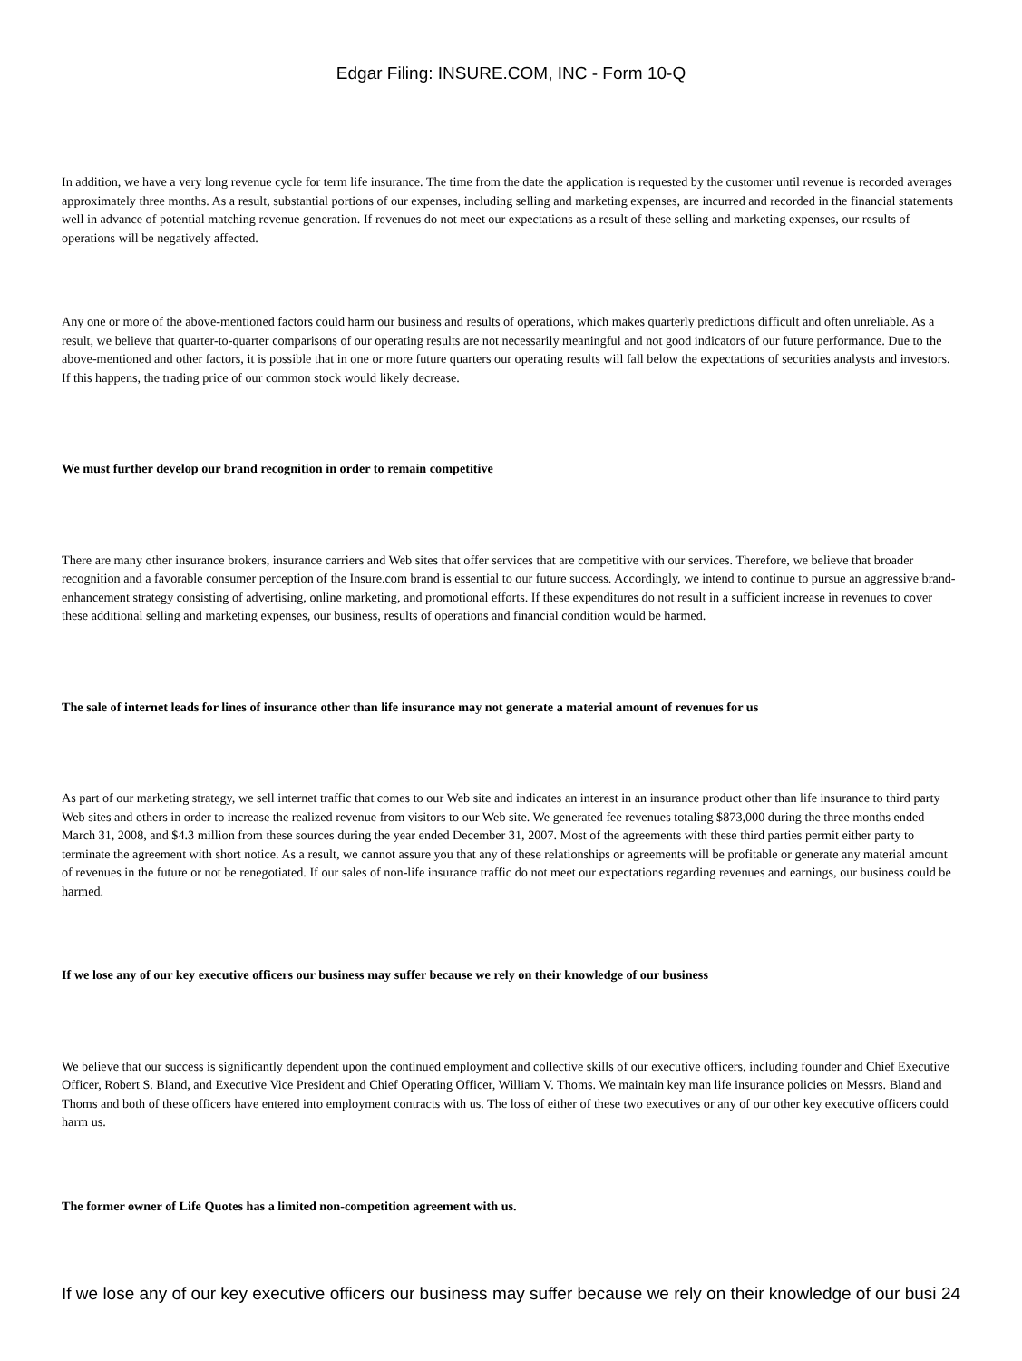Edgar Filing: INSURE.COM, INC - Form 10-Q
In addition, we have a very long revenue cycle for term life insurance. The time from the date the application is requested by the customer until revenue is recorded averages approximately three months. As a result, substantial portions of our expenses, including selling and marketing expenses, are incurred and recorded in the financial statements well in advance of potential matching revenue generation. If revenues do not meet our expectations as a result of these selling and marketing expenses, our results of operations will be negatively affected.
Any one or more of the above-mentioned factors could harm our business and results of operations, which makes quarterly predictions difficult and often unreliable. As a result, we believe that quarter-to-quarter comparisons of our operating results are not necessarily meaningful and not good indicators of our future performance. Due to the above-mentioned and other factors, it is possible that in one or more future quarters our operating results will fall below the expectations of securities analysts and investors. If this happens, the trading price of our common stock would likely decrease.
We must further develop our brand recognition in order to remain competitive
There are many other insurance brokers, insurance carriers and Web sites that offer services that are competitive with our services. Therefore, we believe that broader recognition and a favorable consumer perception of the Insure.com brand is essential to our future success. Accordingly, we intend to continue to pursue an aggressive brand-enhancement strategy consisting of advertising, online marketing, and promotional efforts. If these expenditures do not result in a sufficient increase in revenues to cover these additional selling and marketing expenses, our business, results of operations and financial condition would be harmed.
The sale of internet leads for lines of insurance other than life insurance may not generate a material amount of revenues for us
As part of our marketing strategy, we sell internet traffic that comes to our Web site and indicates an interest in an insurance product other than life insurance to third party Web sites and others in order to increase the realized revenue from visitors to our Web site. We generated fee revenues totaling $873,000 during the three months ended March 31, 2008, and $4.3 million from these sources during the year ended December 31, 2007. Most of the agreements with these third parties permit either party to terminate the agreement with short notice. As a result, we cannot assure you that any of these relationships or agreements will be profitable or generate any material amount of revenues in the future or not be renegotiated. If our sales of non-life insurance traffic do not meet our expectations regarding revenues and earnings, our business could be harmed.
If we lose any of our key executive officers our business may suffer because we rely on their knowledge of our business
We believe that our success is significantly dependent upon the continued employment and collective skills of our executive officers, including founder and Chief Executive Officer, Robert S. Bland, and Executive Vice President and Chief Operating Officer, William V. Thoms. We maintain key man life insurance policies on Messrs. Bland and Thoms and both of these officers have entered into employment contracts with us. The loss of either of these two executives or any of our other key executive officers could harm us.
The former owner of Life Quotes has a limited non-competition agreement with us.
If we lose any of our key executive officers our business may suffer because we rely on their knowledge of our busi 24